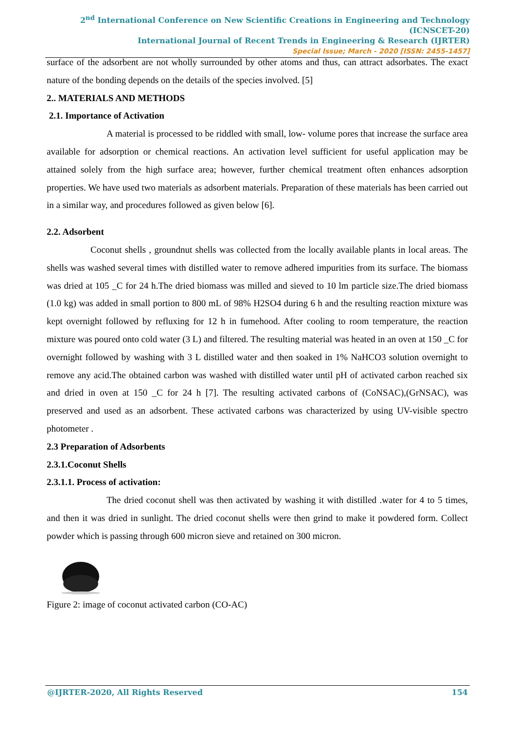2<sup>nd</sup> International Conference on New Scientific Creations in Engineering and Technology (ICNSCET-20)
International Journal of Recent Trends in Engineering & Research (IJRTER)
Special Issue; March - 2020 [ISSN: 2455-1457]
surface of the adsorbent are not wholly surrounded by other atoms and thus, can attract adsorbates. The exact nature of the bonding depends on the details of the species involved. [5]
2.. MATERIALS AND METHODS
2.1. Importance of Activation
A material is processed to be riddled with small, low- volume pores that increase the surface area available for adsorption or chemical reactions. An activation level sufficient for useful application may be attained solely from the high surface area; however, further chemical treatment often enhances adsorption properties. We have used two materials as adsorbent materials. Preparation of these materials has been carried out in a similar way, and procedures followed as given below [6].
2.2. Adsorbent
Coconut shells , groundnut shells was collected from the locally available plants in local areas. The shells was washed several times with distilled water to remove adhered impurities from its surface. The biomass was dried at 105 _C for 24 h.The dried biomass was milled and sieved to 10 lm particle size.The dried biomass (1.0 kg) was added in small portion to 800 mL of 98% H2SO4 during 6 h and the resulting reaction mixture was kept overnight followed by refluxing for 12 h in fumehood. After cooling to room temperature, the reaction mixture was poured onto cold water (3 L) and filtered. The resulting material was heated in an oven at 150 _C for overnight followed by washing with 3 L distilled water and then soaked in 1% NaHCO3 solution overnight to remove any acid.The obtained carbon was washed with distilled water until pH of activated carbon reached six and dried in oven at 150 _C for 24 h [7]. The resulting activated carbons of (CoNSAC),(GrNSAC), was preserved and used as an adsorbent. These activated carbons was characterized by using UV-visible spectro photometer .
2.3 Preparation of Adsorbents
2.3.1.Coconut Shells
2.3.1.1. Process of activation:
The dried coconut shell was then activated by washing it with distilled .water for 4 to 5 times, and then it was dried in sunlight. The dried coconut shells were then grind to make it powdered form. Collect powder which is passing through 600 micron sieve and retained on 300 micron.
Figure 2: image of coconut activated carbon (CO-AC)
@IJRTER-2020, All Rights Reserved 154